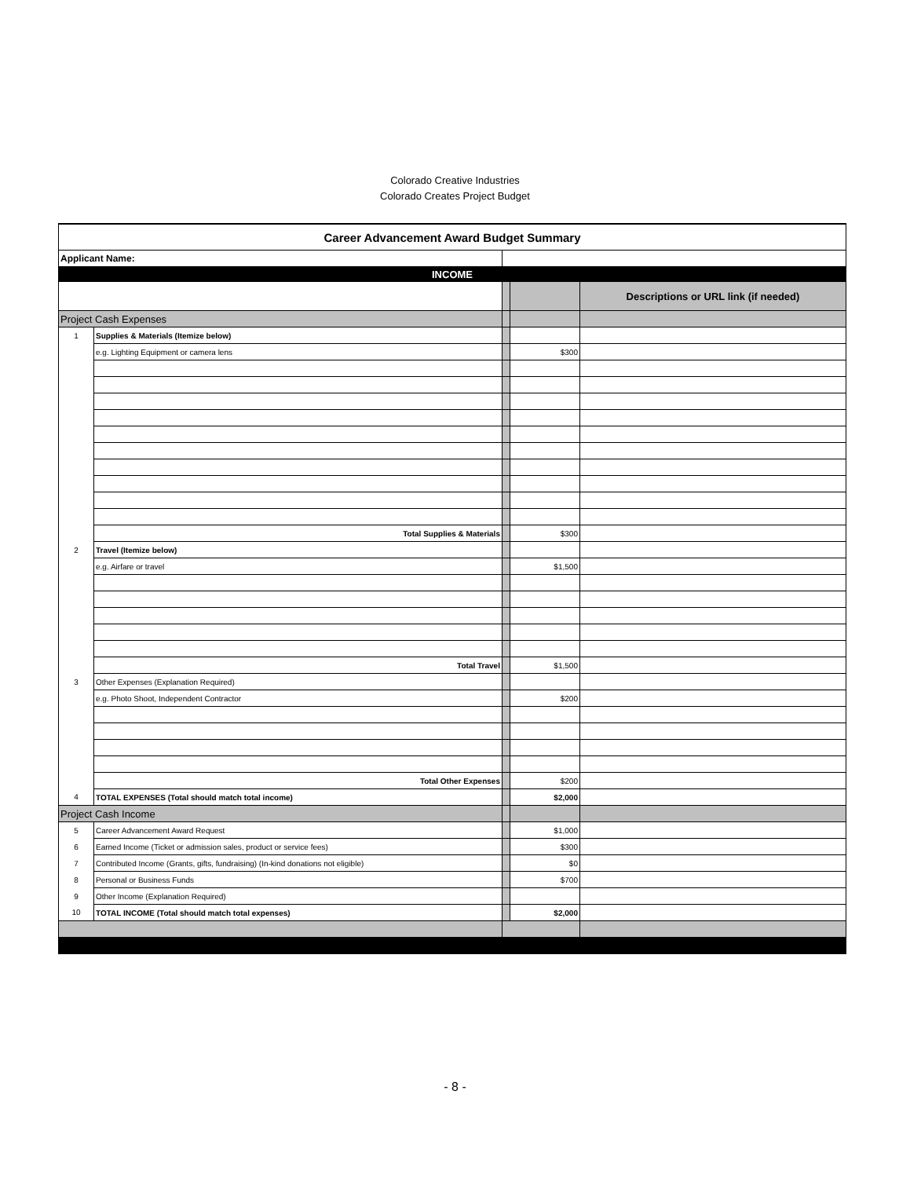Colorado Creative Industries
Colorado Creates Project Budget
| Career Advancement Award Budget Summary | | | | |
| Applicant Name: | | | | |
| INCOME | | | | |
| | | | | Descriptions or URL link (if needed) |
| Project Cash Expenses | | | | |
| 1 | Supplies & Materials (Itemize below) | | | |
| | e.g. Lighting Equipment or camera lens | | $300 | |
| | Total Supplies & Materials | | $300 | |
| 2 | Travel (Itemize below) | | | |
| | e.g. Airfare or travel | | $1,500 | |
| | Total Travel | | $1,500 | |
| 3 | Other Expenses (Explanation Required) | | | |
| | e.g. Photo Shoot, Independent Contractor | | $200 | |
| | Total Other Expenses | | $200 | |
| 4 | TOTAL EXPENSES (Total should match total income) | | $2,000 | |
| Project Cash Income | | | | |
| 5 | Career Advancement Award Request | | $1,000 | |
| 6 | Earned Income (Ticket or admission sales, product or service fees) | | $300 | |
| 7 | Contributed Income (Grants, gifts, fundraising) (In-kind donations not eligible) | | $0 | |
| 8 | Personal or Business Funds | | $700 | |
| 9 | Other Income (Explanation Required) | | | |
| 10 | TOTAL INCOME (Total should match total expenses) | | $2,000 | |
- 8 -